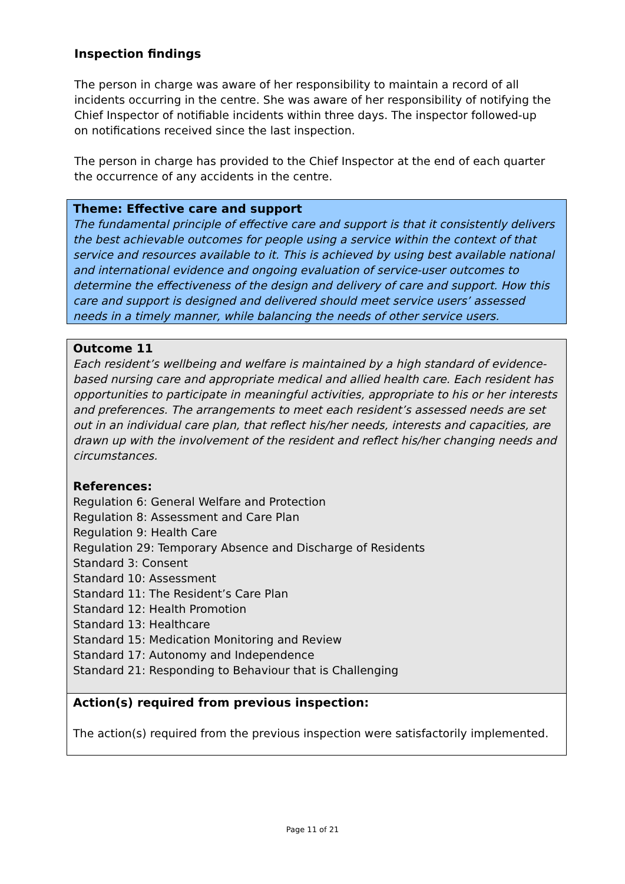Inspection findings
The person in charge was aware of her responsibility to maintain a record of all incidents occurring in the centre. She was aware of her responsibility of notifying the Chief Inspector of notifiable incidents within three days. The inspector followed-up on notifications received since the last inspection.
The person in charge has provided to the Chief Inspector at the end of each quarter the occurrence of any accidents in the centre.
Theme: Effective care and support
The fundamental principle of effective care and support is that it consistently delivers the best achievable outcomes for people using a service within the context of that service and resources available to it. This is achieved by using best available national and international evidence and ongoing evaluation of service-user outcomes to determine the effectiveness of the design and delivery of care and support. How this care and support is designed and delivered should meet service users’ assessed needs in a timely manner, while balancing the needs of other service users.
Outcome 11
Each resident’s wellbeing and welfare is maintained by a high standard of evidence-based nursing care and appropriate medical and allied health care. Each resident has opportunities to participate in meaningful activities, appropriate to his or her interests and preferences. The arrangements to meet each resident’s assessed needs are set out in an individual care plan, that reflect his/her needs, interests and capacities, are drawn up with the involvement of the resident and reflect his/her changing needs and circumstances.
References:
Regulation 6: General Welfare and Protection
Regulation 8: Assessment and Care Plan
Regulation 9: Health Care
Regulation 29: Temporary Absence and Discharge of Residents
Standard 3: Consent
Standard 10: Assessment
Standard 11: The Resident’s Care Plan
Standard 12: Health Promotion
Standard 13: Healthcare
Standard 15: Medication Monitoring and Review
Standard 17: Autonomy and Independence
Standard 21: Responding to Behaviour that is Challenging
Action(s) required from previous inspection:
The action(s) required from the previous inspection were satisfactorily implemented.
Page 11 of 21